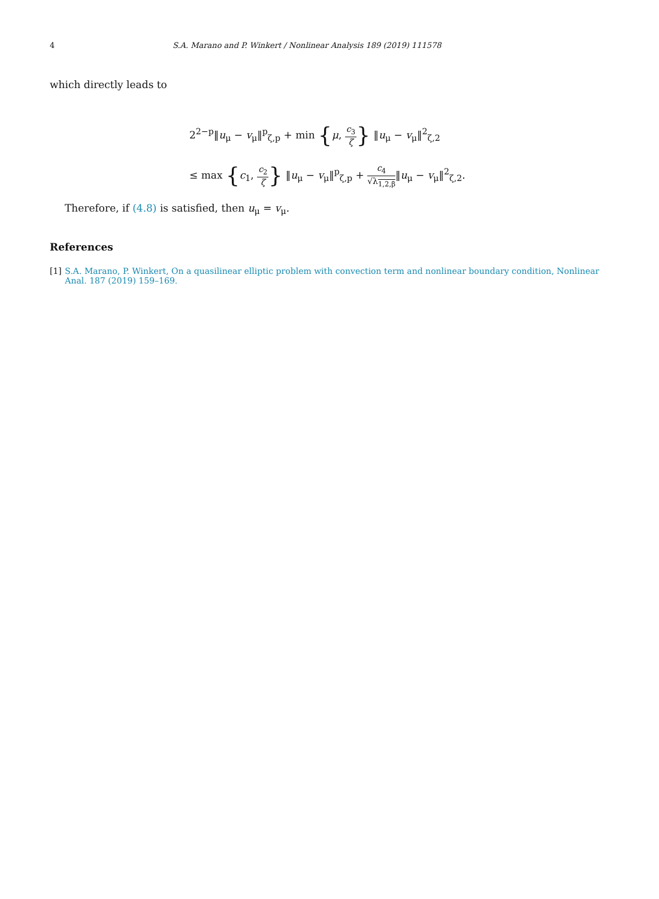4 S.A. Marano and P. Winkert / Nonlinear Analysis 189 (2019) 111578
which directly leads to
2<sup>2−p</sup>‖u<sub>μ</sub> − v<sub>μ</sub>‖<sup>p</sup><sub>ζ,p</sub> + min {μ, c<sub>3</sub> ζ} ‖u<sub>μ</sub> − v<sub>μ</sub>‖<sup>2</sup><sub>ζ,2</sub>
≤ max {c<sub>1</sub>, c<sub>2</sub> ζ} ‖u<sub>μ</sub> − v<sub>μ</sub>‖<sup>p</sup><sub>ζ,p</sub> + c<sub>4</sub> √λ<sub>1,2,β</sub>‖u<sub>μ</sub> − v<sub>μ</sub>‖<sup>2</sup><sub>ζ,2</sub>.
Therefore, if (4.8) is satisfied, then u<sub>μ</sub> = v<sub>μ</sub>.
References
[1] S.A. Marano, P. Winkert, On a quasilinear elliptic problem with convection term and nonlinear boundary condition, Nonlinear Anal. 187 (2019) 159–169.